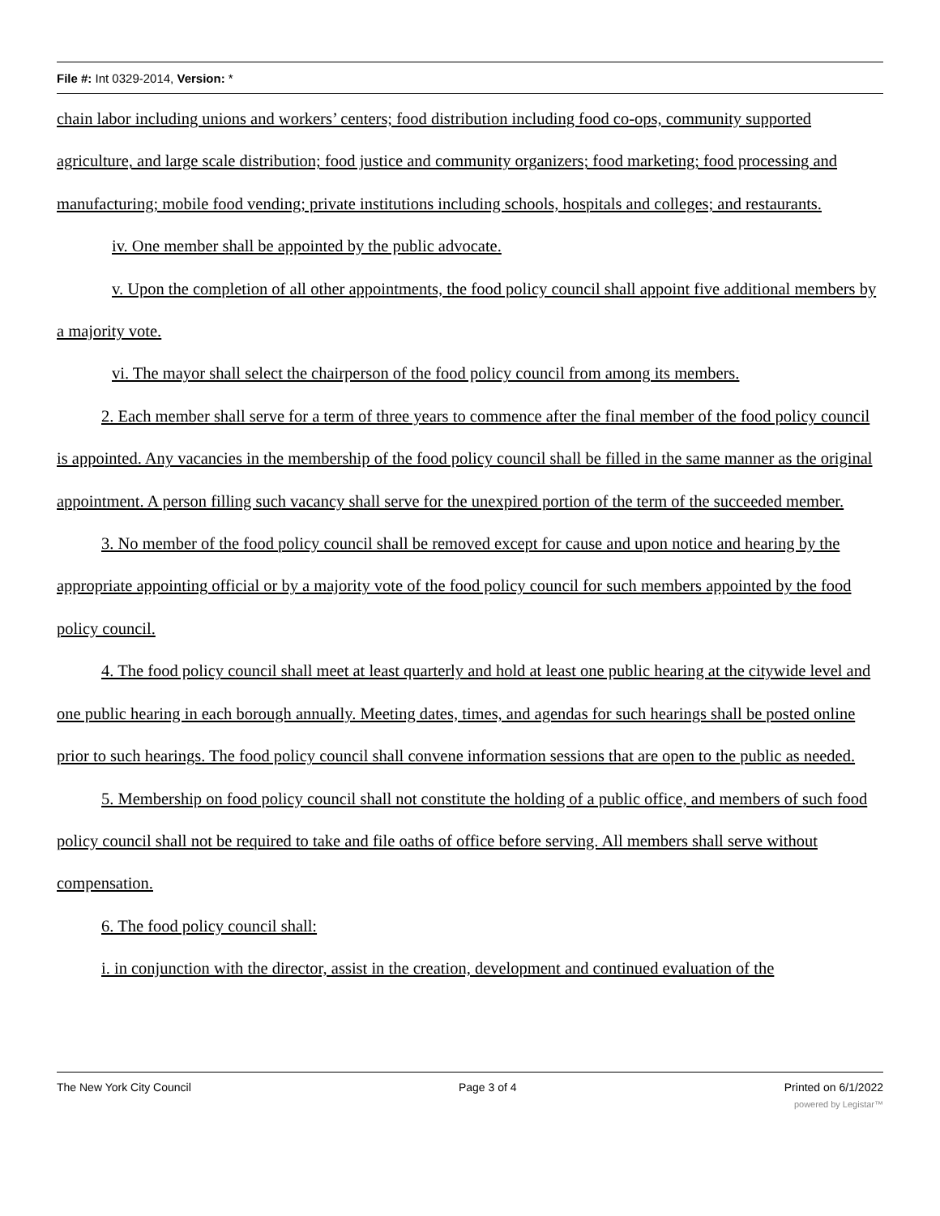File #: Int 0329-2014, Version: *
chain labor including unions and workers’ centers; food distribution including food co-ops, community supported agriculture, and large scale distribution; food justice and community organizers; food marketing; food processing and manufacturing; mobile food vending; private institutions including schools, hospitals and colleges; and restaurants.
iv. One member shall be appointed by the public advocate.
v. Upon the completion of all other appointments, the food policy council shall appoint five additional members by a majority vote.
vi. The mayor shall select the chairperson of the food policy council from among its members.
2. Each member shall serve for a term of three years to commence after the final member of the food policy council is appointed. Any vacancies in the membership of the food policy council shall be filled in the same manner as the original appointment. A person filling such vacancy shall serve for the unexpired portion of the term of the succeeded member.
3. No member of the food policy council shall be removed except for cause and upon notice and hearing by the appropriate appointing official or by a majority vote of the food policy council for such members appointed by the food policy council.
4. The food policy council shall meet at least quarterly and hold at least one public hearing at the citywide level and one public hearing in each borough annually. Meeting dates, times, and agendas for such hearings shall be posted online prior to such hearings. The food policy council shall convene information sessions that are open to the public as needed.
5. Membership on food policy council shall not constitute the holding of a public office, and members of such food policy council shall not be required to take and file oaths of office before serving. All members shall serve without compensation.
6. The food policy council shall:
i. in conjunction with the director, assist in the creation, development and continued evaluation of the
The New York City Council Page 3 of 4 Printed on 6/1/2022
powered by Legistar™